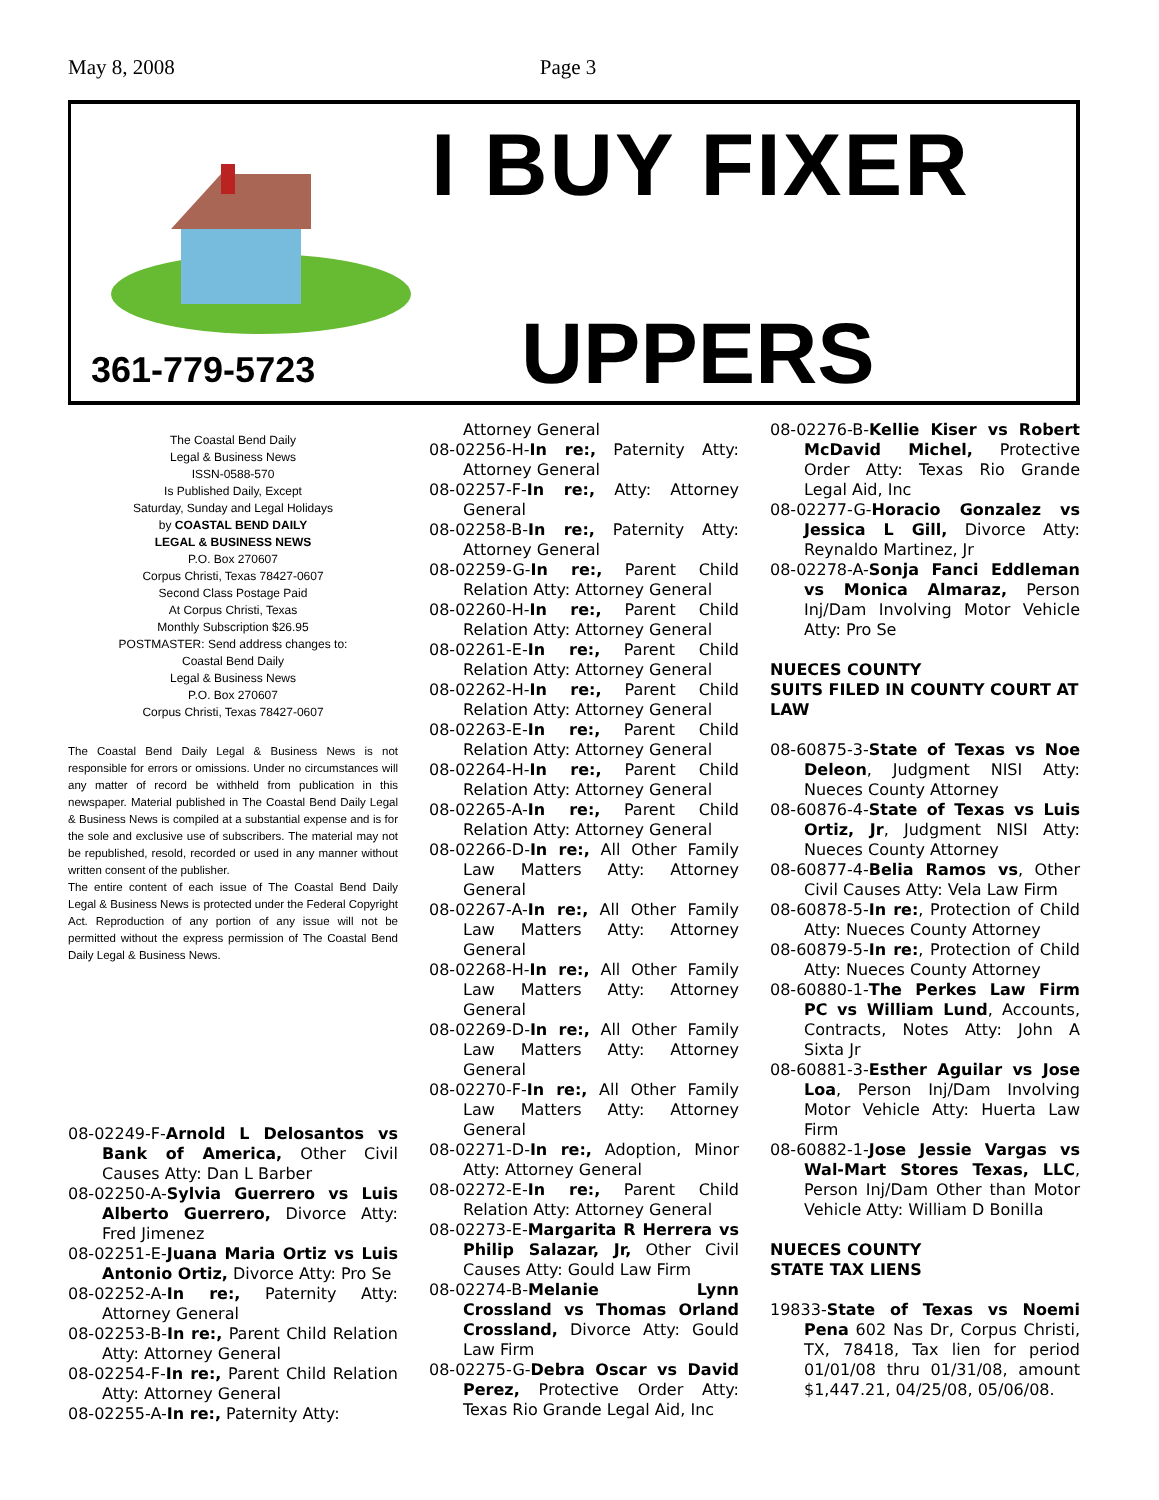May 8, 2008 Page 3
I BUY FIXER
UPPERS
361-779-5723
The Coastal Bend Daily
Legal & Business News
ISSN-0588-570
Is Published Daily, Except
Saturday, Sunday and Legal Holidays
by COASTAL BEND DAILY
LEGAL & BUSINESS NEWS
P.O. Box 270607
Corpus Christi, Texas 78427-0607
Second Class Postage Paid
At Corpus Christi, Texas
Monthly Subscription $26.95
POSTMASTER: Send address changes to:
Coastal Bend Daily
Legal & Business News
P.O. Box 270607
Corpus Christi, Texas 78427-0607
The Coastal Bend Daily Legal & Business News is not responsible for errors or omissions. Under no circumstances will any matter of record be withheld from publication in this newspaper. Material published in The Coastal Bend Daily Legal & Business News is compiled at a substantial expense and is for the sole and exclusive use of subscribers. The material may not be republished, resold, recorded or used in any manner without written consent of the publisher.
The entire content of each issue of The Coastal Bend Daily Legal & Business News is protected under the Federal Copyright Act. Reproduction of any portion of any issue will not be permitted without the express permission of The Coastal Bend Daily Legal & Business News.
08-02249-F-Arnold L Delosantos vs Bank of America, Other Civil Causes Atty: Dan L Barber
08-02250-A-Sylvia Guerrero vs Luis Alberto Guerrero, Divorce Atty: Fred Jimenez
08-02251-E-Juana Maria Ortiz vs Luis Antonio Ortiz, Divorce Atty: Pro Se
08-02252-A-In re:, Paternity Atty: Attorney General
08-02253-B-In re:, Parent Child Relation Atty: Attorney General
08-02254-F-In re:, Parent Child Relation Atty: Attorney General
08-02255-A-In re:, Paternity Atty:
Attorney General
08-02256-H-In re:, Paternity Atty: Attorney General
08-02257-F-In re:, Atty: Attorney General
08-02258-B-In re:, Paternity Atty: Attorney General
08-02259-G-In re:, Parent Child Relation Atty: Attorney General
08-02260-H-In re:, Parent Child Relation Atty: Attorney General
08-02261-E-In re:, Parent Child Relation Atty: Attorney General
08-02262-H-In re:, Parent Child Relation Atty: Attorney General
08-02263-E-In re:, Parent Child Relation Atty: Attorney General
08-02264-H-In re:, Parent Child Relation Atty: Attorney General
08-02265-A-In re:, Parent Child Relation Atty: Attorney General
08-02266-D-In re:, All Other Family Law Matters Atty: Attorney General
08-02267-A-In re:, All Other Family Law Matters Atty: Attorney General
08-02268-H-In re:, All Other Family Law Matters Atty: Attorney General
08-02269-D-In re:, All Other Family Law Matters Atty: Attorney General
08-02270-F-In re:, All Other Family Law Matters Atty: Attorney General
08-02271-D-In re:, Adoption, Minor Atty: Attorney General
08-02272-E-In re:, Parent Child Relation Atty: Attorney General
08-02273-E-Margarita R Herrera vs Philip Salazar, Jr, Other Civil Causes Atty: Gould Law Firm
08-02274-B-Melanie Lynn Crossland vs Thomas Orland Crossland, Divorce Atty: Gould Law Firm
08-02275-G-Debra Oscar vs David Perez, Protective Order Atty: Texas Rio Grande Legal Aid, Inc
08-02276-B-Kellie Kiser vs Robert McDavid Michel, Protective Order Atty: Texas Rio Grande Legal Aid, Inc
08-02277-G-Horacio Gonzalez vs Jessica L Gill, Divorce Atty: Reynaldo Martinez, Jr
08-02278-A-Sonja Fanci Eddleman vs Monica Almaraz, Person Inj/Dam Involving Motor Vehicle Atty: Pro Se
NUECES COUNTY
SUITS FILED IN COUNTY COURT AT LAW
08-60875-3-State of Texas vs Noe Deleon, Judgment NISI Atty: Nueces County Attorney
08-60876-4-State of Texas vs Luis Ortiz, Jr, Judgment NISI Atty: Nueces County Attorney
08-60877-4-Belia Ramos vs, Other Civil Causes Atty: Vela Law Firm
08-60878-5-In re:, Protection of Child Atty: Nueces County Attorney
08-60879-5-In re:, Protection of Child Atty: Nueces County Attorney
08-60880-1-The Perkes Law Firm PC vs William Lund, Accounts, Contracts, Notes Atty: John A Sixta Jr
08-60881-3-Esther Aguilar vs Jose Loa, Person Inj/Dam Involving Motor Vehicle Atty: Huerta Law Firm
08-60882-1-Jose Jessie Vargas vs Wal-Mart Stores Texas, LLC, Person Inj/Dam Other than Motor Vehicle Atty: William D Bonilla
NUECES COUNTY
STATE TAX LIENS
19833-State of Texas vs Noemi Pena 602 Nas Dr, Corpus Christi, TX, 78418, Tax lien for period 01/01/08 thru 01/31/08, amount $1,447.21, 04/25/08, 05/06/08.